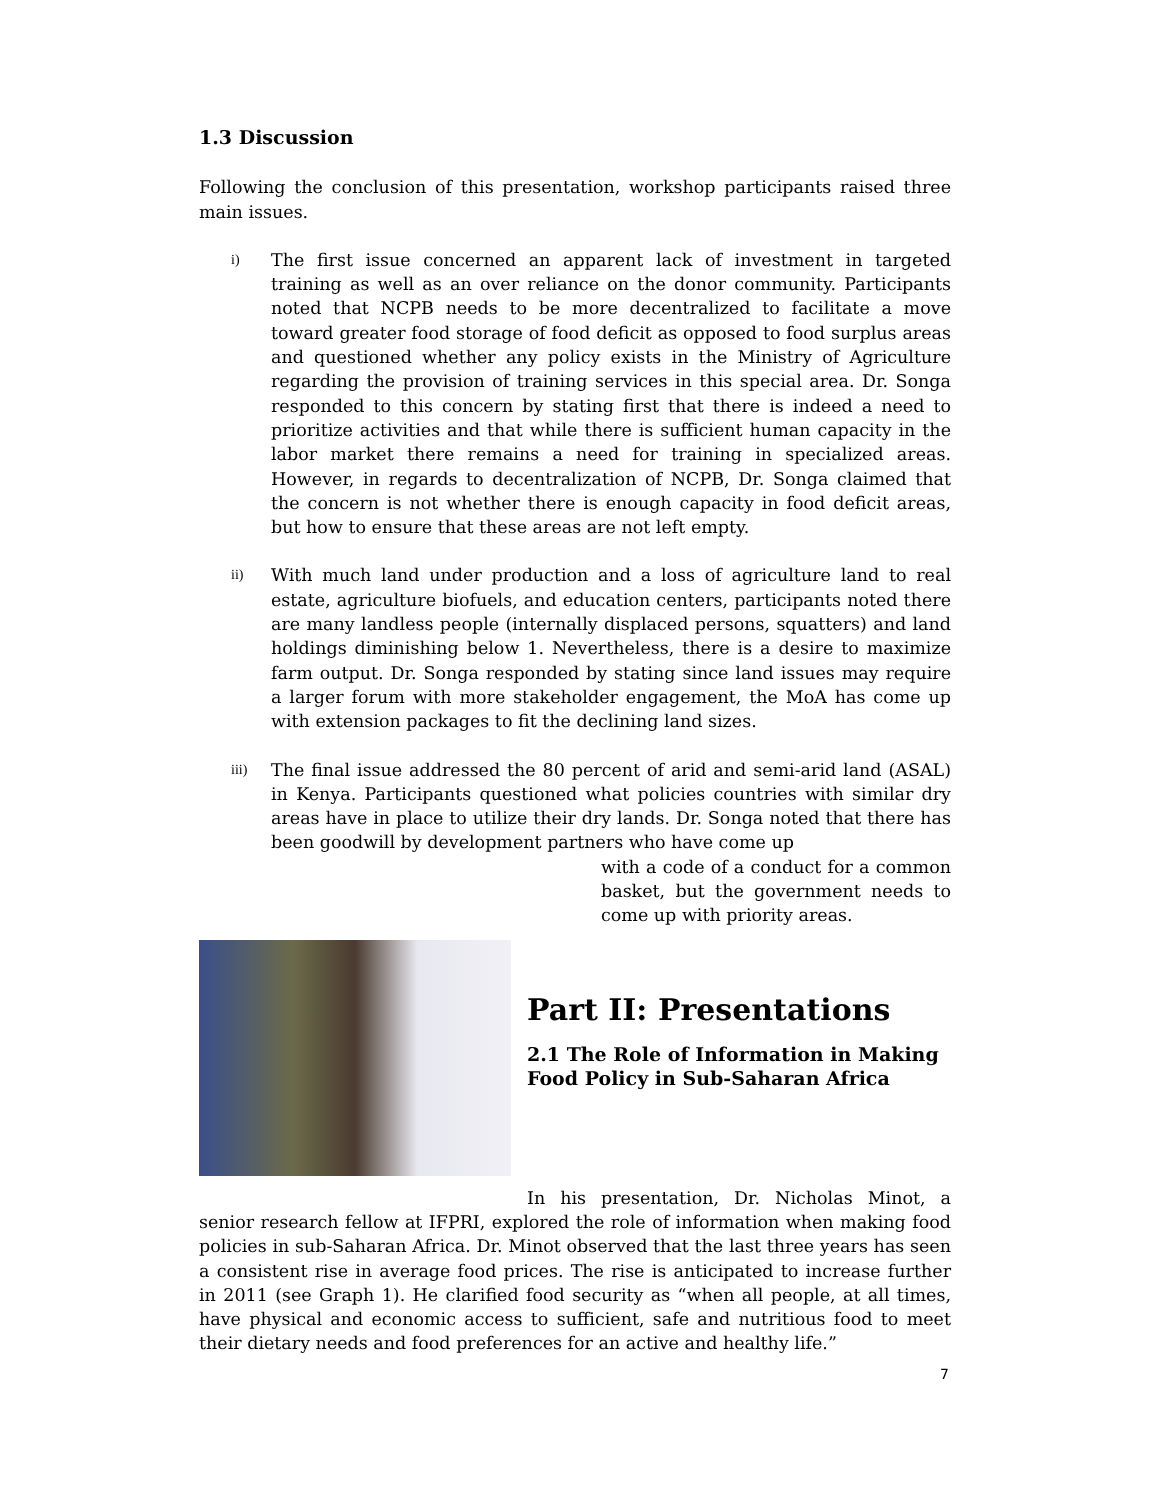1.3 Discussion
Following the conclusion of this presentation, workshop participants raised three main issues.
i)
The first issue concerned an apparent lack of investment in targeted training as well as an over reliance on the donor community. Participants noted that NCPB needs to be more decentralized to facilitate a move toward greater food storage of food deficit as opposed to food surplus areas and questioned whether any policy exists in the Ministry of Agriculture regarding the provision of training services in this special area. Dr. Songa responded to this concern by stating first that there is indeed a need to prioritize activities and that while there is sufficient human capacity in the labor market there remains a need for training in specialized areas. However, in regards to decentralization of NCPB, Dr. Songa claimed that the concern is not whether there is enough capacity in food deficit areas, but how to ensure that these areas are not left empty.
ii)
With much land under production and a loss of agriculture land to real estate, agriculture biofuels, and education centers, participants noted there are many landless people (internally displaced persons, squatters) and land holdings diminishing below 1. Nevertheless, there is a desire to maximize farm output. Dr. Songa responded by stating since land issues may require a larger forum with more stakeholder engagement, the MoA has come up with extension packages to fit the declining land sizes.
iii)
The final issue addressed the 80 percent of arid and semi-arid land (ASAL) in Kenya. Participants questioned what policies countries with similar dry areas have in place to utilize their dry lands. Dr. Songa noted that there has been goodwill by development partners who have come up
with a code of a conduct for a common basket, but the government needs to come up with priority areas.
Part II: Presentations
2.1 The Role of Information in Making Food Policy in Sub-Saharan Africa
In his presentation, Dr. Nicholas Minot, a senior research fellow at IFPRI, explored the role of information when making food policies in sub-Saharan Africa. Dr. Minot observed that the last three years has seen a consistent rise in average food prices. The rise is anticipated to increase further in 2011 (see Graph 1). He clarified food security as “when all people, at all times, have physical and economic access to sufficient, safe and nutritious food to meet their dietary needs and food preferences for an active and healthy life.”
7